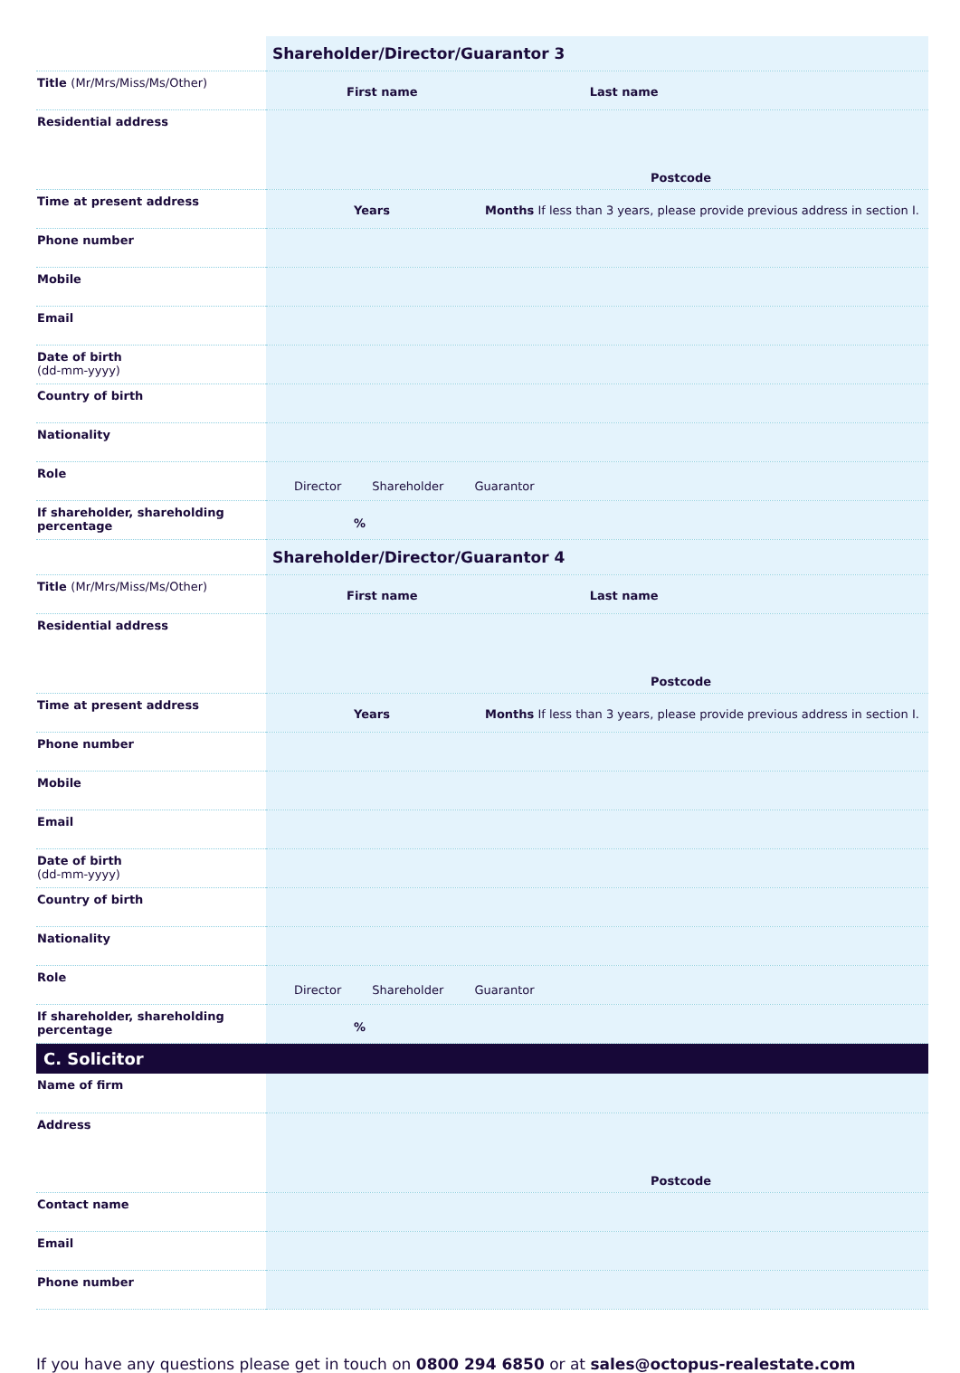| | Shareholder/Director/Guarantor 3 |
| Title (Mr/Mrs/Miss/Ms/Other) | First name Last name |
| Residential address | Postcode |
| Time at present address | Years Months If less than 3 years, please provide previous address in section I. |
| Phone number | |
| Mobile | |
| Email | |
| Date of birth (dd-mm-yyyy) | |
| Country of birth | |
| Nationality | |
| Role | Director Shareholder Guarantor |
| If shareholder, shareholding percentage | % |
| | Shareholder/Director/Guarantor 4 |
| Title (Mr/Mrs/Miss/Ms/Other) | First name Last name |
| Residential address | Postcode |
| Time at present address | Years Months If less than 3 years, please provide previous address in section I. |
| Phone number | |
| Mobile | |
| Email | |
| Date of birth (dd-mm-yyyy) | |
| Country of birth | |
| Nationality | |
| Role | Director Shareholder Guarantor |
| If shareholder, shareholding percentage | % |
C. Solicitor
| Name of firm | |
| Address | Postcode |
| Contact name | |
| Email | |
| Phone number | |
If you have any questions please get in touch on 0800 294 6850 or at sales@octopus-realestate.com